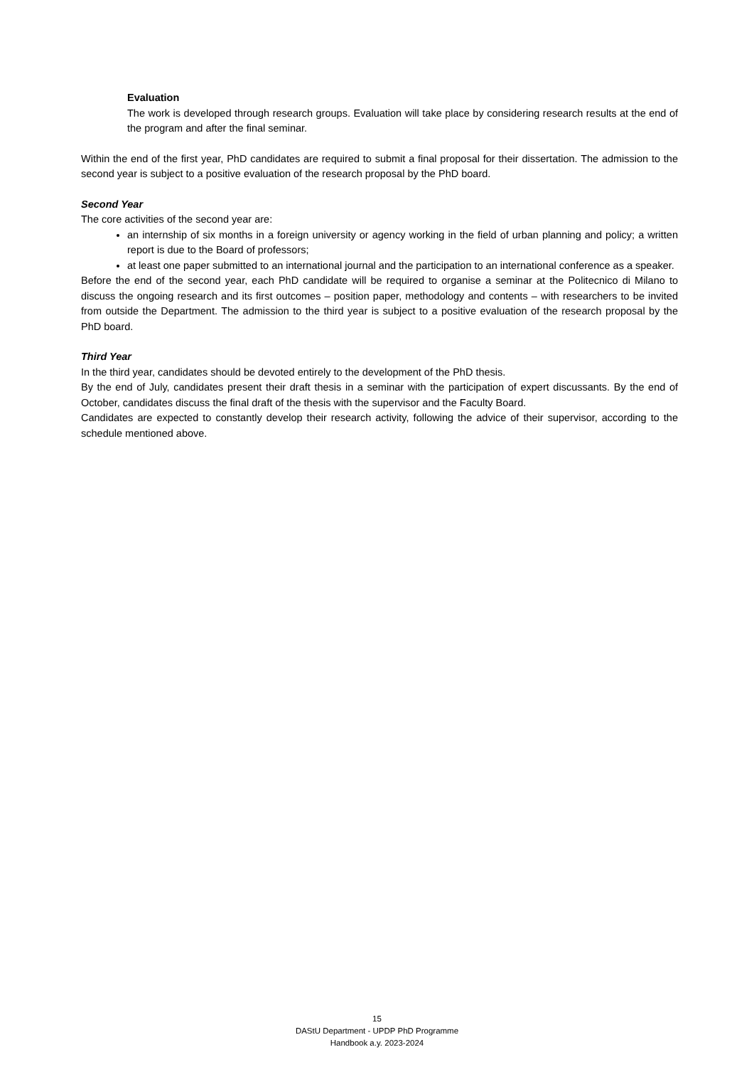Evaluation
The work is developed through research groups. Evaluation will take place by considering research results at the end of the program and after the final seminar.
Within the end of the first year, PhD candidates are required to submit a final proposal for their dissertation. The admission to the second year is subject to a positive evaluation of the research proposal by the PhD board.
Second Year
The core activities of the second year are:
an internship of six months in a foreign university or agency working in the field of urban planning and policy; a written report is due to the Board of professors;
at least one paper submitted to an international journal and the participation to an international conference as a speaker.
Before the end of the second year, each PhD candidate will be required to organise a seminar at the Politecnico di Milano to discuss the ongoing research and its first outcomes – position paper, methodology and contents – with researchers to be invited from outside the Department. The admission to the third year is subject to a positive evaluation of the research proposal by the PhD board.
Third Year
In the third year, candidates should be devoted entirely to the development of the PhD thesis.
By the end of July, candidates present their draft thesis in a seminar with the participation of expert discussants. By the end of October, candidates discuss the final draft of the thesis with the supervisor and the Faculty Board.
Candidates are expected to constantly develop their research activity, following the advice of their supervisor, according to the schedule mentioned above.
15
DAStU Department - UPDP PhD Programme
Handbook a.y. 2023-2024